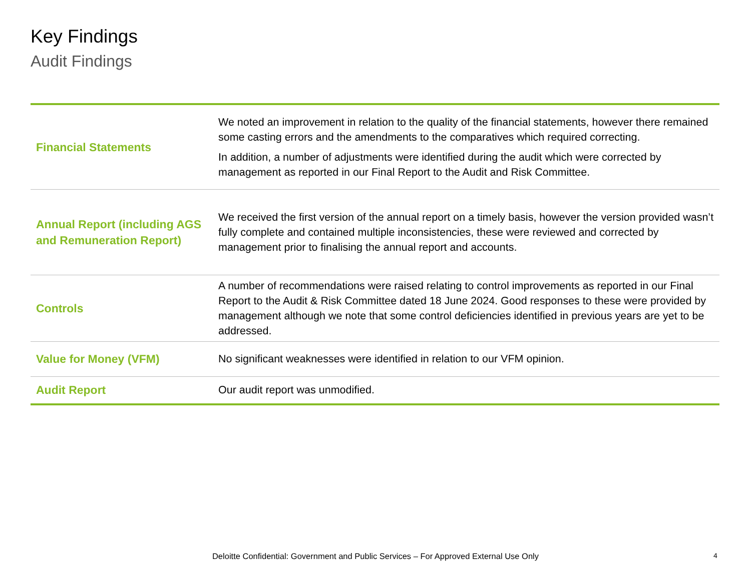Key Findings
Audit Findings
| Financial Statements | We noted an improvement in relation to the quality of the financial statements, however there remained some casting errors and the amendments to the comparatives which required correcting. In addition, a number of adjustments were identified during the audit which were corrected by management as reported in our Final Report to the Audit and Risk Committee. |
| Annual Report (including AGS and Remuneration Report) | We received the first version of the annual report on a timely basis, however the version provided wasn’t fully complete and contained multiple inconsistencies, these were reviewed and corrected by management prior to finalising the annual report and accounts. |
| Controls | A number of recommendations were raised relating to control improvements as reported in our Final Report to the Audit & Risk Committee dated 18 June 2024. Good responses to these were provided by management although we note that some control deficiencies identified in previous years are yet to be addressed. |
| Value for Money (VFM) | No significant weaknesses were identified in relation to our VFM opinion. |
| Audit Report | Our audit report was unmodified. |
Deloitte Confidential: Government and Public Services – For Approved External Use Only 4